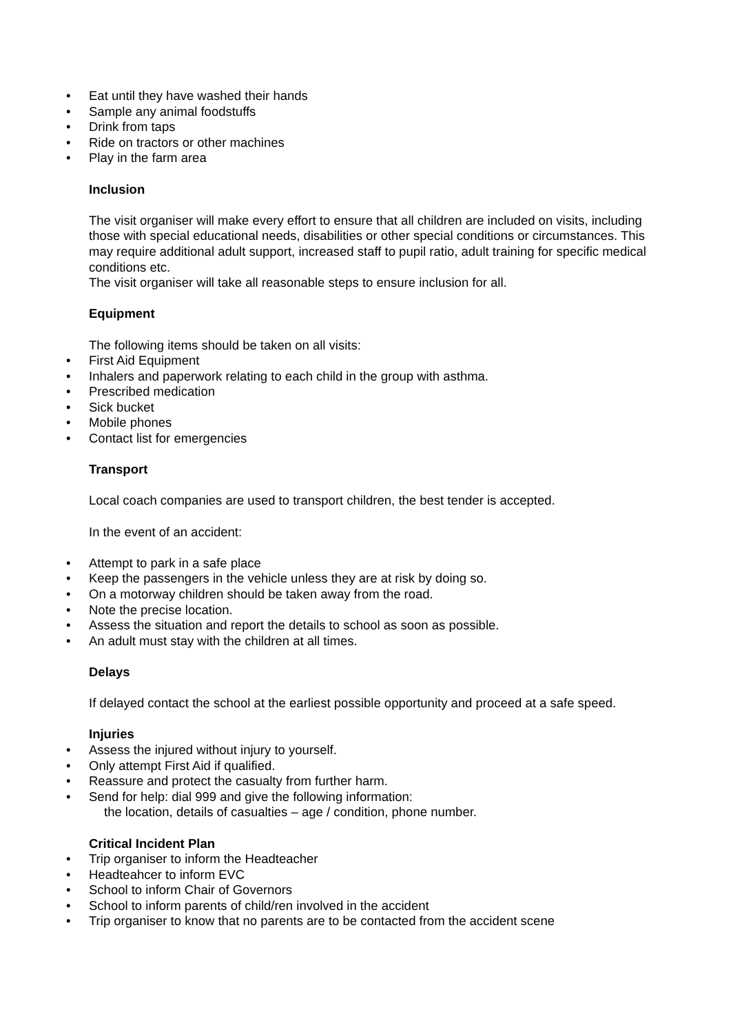• Eat until they have washed their hands
• Sample any animal foodstuffs
• Drink from taps
• Ride on tractors or other machines
• Play in the farm area
Inclusion
The visit organiser will make every effort to ensure that all children are included on visits, including those with special educational needs, disabilities or other special conditions or circumstances. This may require additional adult support, increased staff to pupil ratio, adult training for specific medical conditions etc.
The visit organiser will take all reasonable steps to ensure inclusion for all.
Equipment
The following items should be taken on all visits:
• First Aid Equipment
• Inhalers and paperwork relating to each child in the group with asthma.
• Prescribed medication
• Sick bucket
• Mobile phones
• Contact list for emergencies
Transport
Local coach companies are used to transport children, the best tender is accepted.
In the event of an accident:
• Attempt to park in a safe place
• Keep the passengers in the vehicle unless they are at risk by doing so.
• On a motorway children should be taken away from the road.
• Note the precise location.
• Assess the situation and report the details to school as soon as possible.
• An adult must stay with the children at all times.
Delays
If delayed contact the school at the earliest possible opportunity and proceed at a safe speed.
Injuries
• Assess the injured without injury to yourself.
• Only attempt First Aid if qualified.
• Reassure and protect the casualty from further harm.
• Send for help: dial 999 and give the following information:
the location, details of casualties – age / condition, phone number.
Critical Incident Plan
• Trip organiser to inform the Headteacher
• Headteahcer to inform EVC
• School to inform Chair of Governors
• School to inform parents of child/ren involved in the accident
• Trip organiser to know that no parents are to be contacted from the accident scene